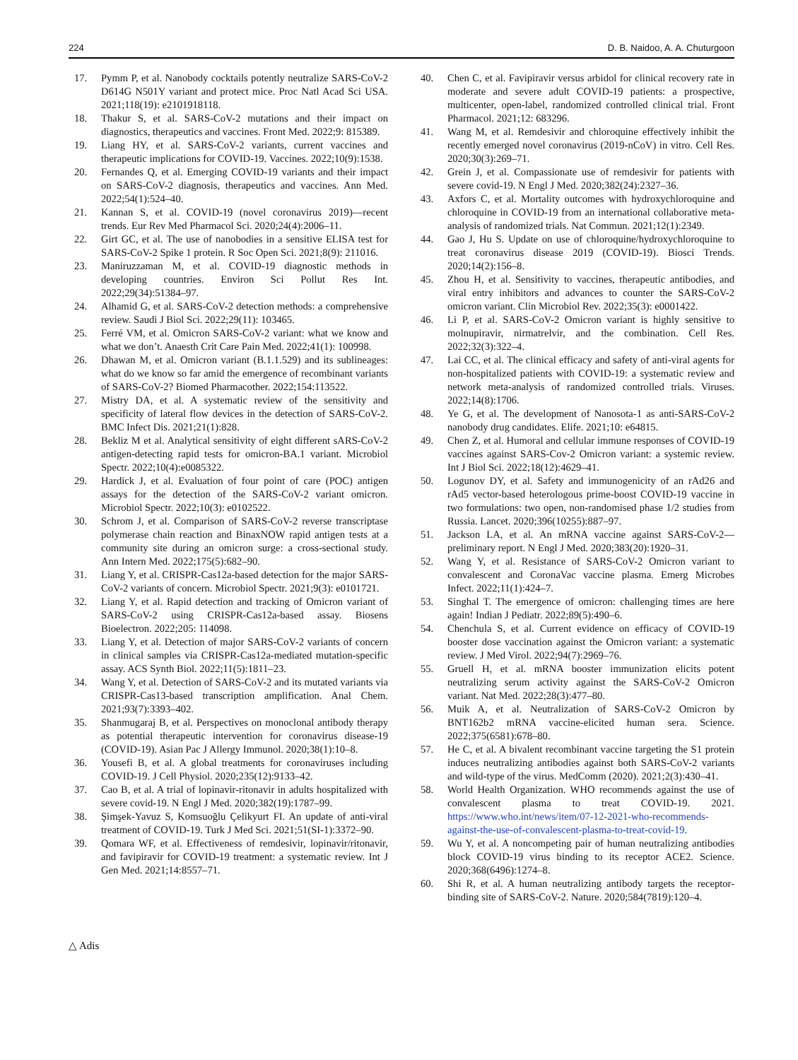224 D. B. Naidoo, A. A. Chuturgoon
17. Pymm P, et al. Nanobody cocktails potently neutralize SARS-CoV-2 D614G N501Y variant and protect mice. Proc Natl Acad Sci USA. 2021;118(19): e2101918118.
18. Thakur S, et al. SARS-CoV-2 mutations and their impact on diagnostics, therapeutics and vaccines. Front Med. 2022;9: 815389.
19. Liang HY, et al. SARS-CoV-2 variants, current vaccines and therapeutic implications for COVID-19. Vaccines. 2022;10(9):1538.
20. Fernandes Q, et al. Emerging COVID-19 variants and their impact on SARS-CoV-2 diagnosis, therapeutics and vaccines. Ann Med. 2022;54(1):524–40.
21. Kannan S, et al. COVID-19 (novel coronavirus 2019)—recent trends. Eur Rev Med Pharmacol Sci. 2020;24(4):2006–11.
22. Girt GC, et al. The use of nanobodies in a sensitive ELISA test for SARS-CoV-2 Spike 1 protein. R Soc Open Sci. 2021;8(9): 211016.
23. Maniruzzaman M, et al. COVID-19 diagnostic methods in developing countries. Environ Sci Pollut Res Int. 2022;29(34):51384–97.
24. Alhamid G, et al. SARS-CoV-2 detection methods: a comprehensive review. Saudi J Biol Sci. 2022;29(11): 103465.
25. Ferré VM, et al. Omicron SARS-CoV-2 variant: what we know and what we don’t. Anaesth Crit Care Pain Med. 2022;41(1): 100998.
26. Dhawan M, et al. Omicron variant (B.1.1.529) and its sublineages: what do we know so far amid the emergence of recombinant variants of SARS-CoV-2? Biomed Pharmacother. 2022;154:113522.
27. Mistry DA, et al. A systematic review of the sensitivity and specificity of lateral flow devices in the detection of SARS-CoV-2. BMC Infect Dis. 2021;21(1):828.
28. Bekliz M et al. Analytical sensitivity of eight different sARS-CoV-2 antigen-detecting rapid tests for omicron-BA.1 variant. Microbiol Spectr. 2022;10(4):e0085322.
29. Hardick J, et al. Evaluation of four point of care (POC) antigen assays for the detection of the SARS-CoV-2 variant omicron. Microbiol Spectr. 2022;10(3): e0102522.
30. Schrom J, et al. Comparison of SARS-CoV-2 reverse transcriptase polymerase chain reaction and BinaxNOW rapid antigen tests at a community site during an omicron surge: a cross-sectional study. Ann Intern Med. 2022;175(5):682–90.
31. Liang Y, et al. CRISPR-Cas12a-based detection for the major SARS-CoV-2 variants of concern. Microbiol Spectr. 2021;9(3): e0101721.
32. Liang Y, et al. Rapid detection and tracking of Omicron variant of SARS-CoV-2 using CRISPR-Cas12a-based assay. Biosens Bioelectron. 2022;205: 114098.
33. Liang Y, et al. Detection of major SARS-CoV-2 variants of concern in clinical samples via CRISPR-Cas12a-mediated mutation-specific assay. ACS Synth Biol. 2022;11(5):1811–23.
34. Wang Y, et al. Detection of SARS-CoV-2 and its mutated variants via CRISPR-Cas13-based transcription amplification. Anal Chem. 2021;93(7):3393–402.
35. Shanmugaraj B, et al. Perspectives on monoclonal antibody therapy as potential therapeutic intervention for coronavirus disease-19 (COVID-19). Asian Pac J Allergy Immunol. 2020;38(1):10–8.
36. Yousefi B, et al. A global treatments for coronaviruses including COVID-19. J Cell Physiol. 2020;235(12):9133–42.
37. Cao B, et al. A trial of lopinavir-ritonavir in adults hospitalized with severe covid-19. N Engl J Med. 2020;382(19):1787–99.
38. Şimşek-Yavuz S, Komsuoğlu Çelikyurt FI. An update of anti-viral treatment of COVID-19. Turk J Med Sci. 2021;51(SI-1):3372–90.
39. Qomara WF, et al. Effectiveness of remdesivir, lopinavir/ritonavir, and favipiravir for COVID-19 treatment: a systematic review. Int J Gen Med. 2021;14:8557–71.
40. Chen C, et al. Favipiravir versus arbidol for clinical recovery rate in moderate and severe adult COVID-19 patients: a prospective, multicenter, open-label, randomized controlled clinical trial. Front Pharmacol. 2021;12: 683296.
41. Wang M, et al. Remdesivir and chloroquine effectively inhibit the recently emerged novel coronavirus (2019-nCoV) in vitro. Cell Res. 2020;30(3):269–71.
42. Grein J, et al. Compassionate use of remdesivir for patients with severe covid-19. N Engl J Med. 2020;382(24):2327–36.
43. Axfors C, et al. Mortality outcomes with hydroxychloroquine and chloroquine in COVID-19 from an international collaborative meta-analysis of randomized trials. Nat Commun. 2021;12(1):2349.
44. Gao J, Hu S. Update on use of chloroquine/hydroxychloroquine to treat coronavirus disease 2019 (COVID-19). Biosci Trends. 2020;14(2):156–8.
45. Zhou H, et al. Sensitivity to vaccines, therapeutic antibodies, and viral entry inhibitors and advances to counter the SARS-CoV-2 omicron variant. Clin Microbiol Rev. 2022;35(3): e0001422.
46. Li P, et al. SARS-CoV-2 Omicron variant is highly sensitive to molnupiravir, nirmatrelvir, and the combination. Cell Res. 2022;32(3):322–4.
47. Lai CC, et al. The clinical efficacy and safety of anti-viral agents for non-hospitalized patients with COVID-19: a systematic review and network meta-analysis of randomized controlled trials. Viruses. 2022;14(8):1706.
48. Ye G, et al. The development of Nanosota-1 as anti-SARS-CoV-2 nanobody drug candidates. Elife. 2021;10: e64815.
49. Chen Z, et al. Humoral and cellular immune responses of COVID-19 vaccines against SARS-Cov-2 Omicron variant: a systemic review. Int J Biol Sci. 2022;18(12):4629–41.
50. Logunov DY, et al. Safety and immunogenicity of an rAd26 and rAd5 vector-based heterologous prime-boost COVID-19 vaccine in two formulations: two open, non-randomised phase 1/2 studies from Russia. Lancet. 2020;396(10255):887–97.
51. Jackson LA, et al. An mRNA vaccine against SARS-CoV-2—preliminary report. N Engl J Med. 2020;383(20):1920–31.
52. Wang Y, et al. Resistance of SARS-CoV-2 Omicron variant to convalescent and CoronaVac vaccine plasma. Emerg Microbes Infect. 2022;11(1):424–7.
53. Singhal T. The emergence of omicron: challenging times are here again! Indian J Pediatr. 2022;89(5):490–6.
54. Chenchula S, et al. Current evidence on efficacy of COVID-19 booster dose vaccination against the Omicron variant: a systematic review. J Med Virol. 2022;94(7):2969–76.
55. Gruell H, et al. mRNA booster immunization elicits potent neutralizing serum activity against the SARS-CoV-2 Omicron variant. Nat Med. 2022;28(3):477–80.
56. Muik A, et al. Neutralization of SARS-CoV-2 Omicron by BNT162b2 mRNA vaccine-elicited human sera. Science. 2022;375(6581):678–80.
57. He C, et al. A bivalent recombinant vaccine targeting the S1 protein induces neutralizing antibodies against both SARS-CoV-2 variants and wild-type of the virus. MedComm (2020). 2021;2(3):430–41.
58. World Health Organization. WHO recommends against the use of convalescent plasma to treat COVID-19. 2021. https://www.who.int/news/item/07-12-2021-who-recommends-against-the-use-of-convalescent-plasma-to-treat-covid-19.
59. Wu Y, et al. A noncompeting pair of human neutralizing antibodies block COVID-19 virus binding to its receptor ACE2. Science. 2020;368(6496):1274–8.
60. Shi R, et al. A human neutralizing antibody targets the receptor-binding site of SARS-CoV-2. Nature. 2020;584(7819):120–4.
△ Adis